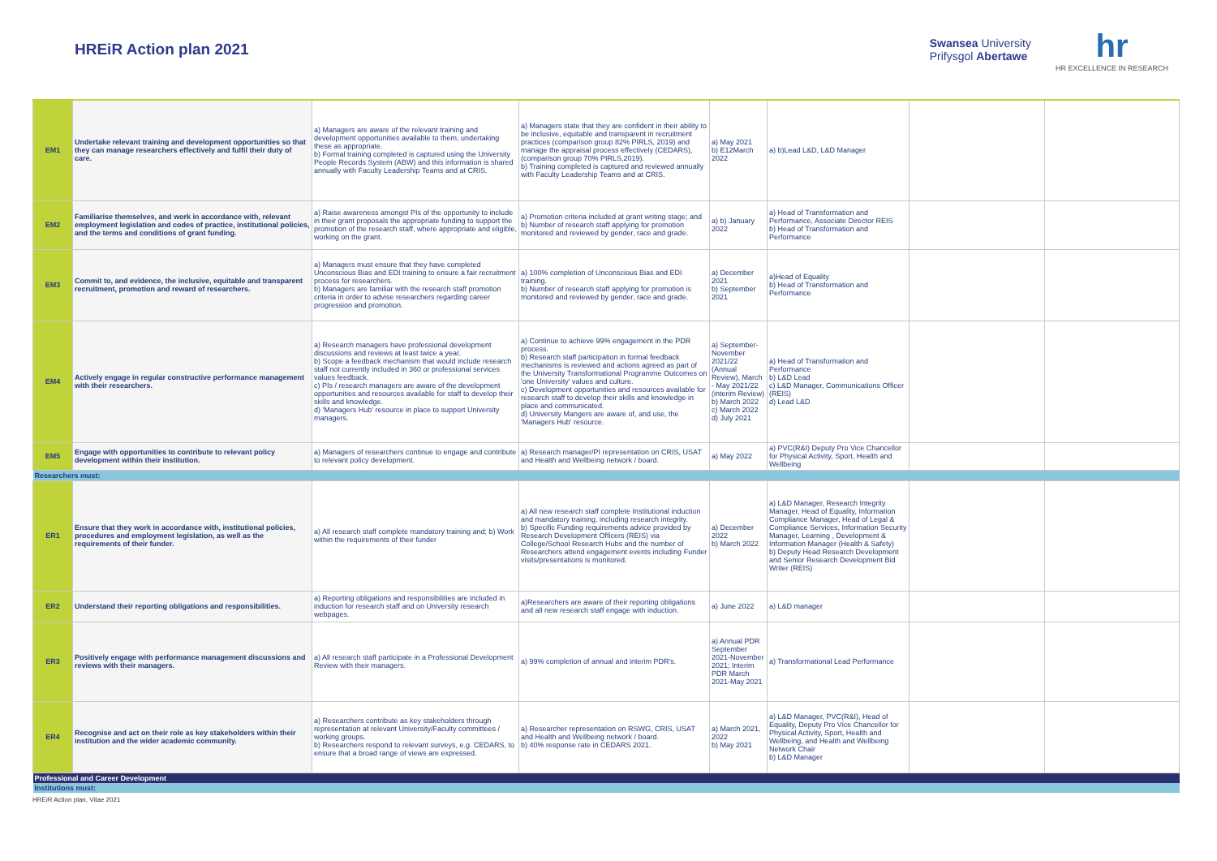HREiR Action plan 2021
Swansea University
Prifysgol Abertawe
hr
HR EXCELLENCE IN RESEARCH
| EM1 | Undertake relevant training and development opportunities so that they can manage researchers effectively and fulfil their duty of care. | a) Managers are aware of the relevant training and development opportunities available to them, undertaking these as appropriate. b) Formal training completed is captured using the University People Records System (ABW) and this information is shared annually with Faculty Leadership Teams and at CRIS. | a) Managers state that they are confident in their ability to be inclusive, equitable and transparent in recruitment practices (comparison group 82% PIRLS, 2019) and manage the appraisal process effectively (CEDARS),(comparison group 70% PIRLS,2019). b) Training completed is captured and reviewed annually with Faculty Leadership Teams and at CRIS. | a) May 2021 b) E12March 2022 | a) b)Lead L&D, L&D Manager | | |
| EM2 | Familiarise themselves, and work in accordance with, relevant employment legislation and codes of practice, institutional policies, and the terms and conditions of grant funding. | a) Raise awareness amongst PIs of the opportunity to include in their grant proposals the appropriate funding to support the promotion of the research staff, where appropriate and eligible, working on the grant. | a) Promotion criteria included at grant writing stage; and b) Number of research staff applying for promotion monitored and reviewed by gender, race and grade. | a) b) January 2022 | a) Head of Transformation and Performance, Associate Director REIS b) Head of Transformation and Performance | | |
| EM3 | Commit to, and evidence, the inclusive, equitable and transparent recruitment, promotion and reward of researchers. | a) Managers must ensure that they have completed Unconscious Bias and EDI training to ensure a fair recruitment process for researchers. b) Managers are familiar with the research staff promotion criteria in order to advise researchers regarding career progression and promotion. | a) 100% completion of Unconscious Bias and EDI training. b) Number of research staff applying for promotion is monitored and reviewed by gender, race and grade. | a) December 2021 b) September 2021 | a)Head of Equality b) Head of Transformation and Performance | | |
| EM4 | Actively engage in regular constructive performance management with their researchers. | a) Research managers have professional development discussions and reviews at least twice a year. b) Scope a feedback mechanism that would include research staff not currently included in 360 or professional services values feedback. c) PIs / research managers are aware of the development opportunities and resources available for staff to develop their skills and knowledge. d) 'Managers Hub' resource in place to support University managers. | a) Continue to achieve 99% engagement in the PDR process. b) Research staff participation in formal feedback mechanisms is reviewed and actions agreed as part of the University Transformational Programme Outcomes on 'one University' values and culture. c) Development opportunities and resources available for research staff to develop their skills and knowledge in place and communicated. d) University Mangers are aware of, and use, the 'Managers Hub' resource. | a) September-November 2021/22 (Annual Review), March - May 2021/22 (interim Review) b) March 2022 c) March 2022 d) July 2021 | a) Head of Transformation and Performance b) L&D Lead c) L&D Manager, Communications Officer (REIS) d) Lead L&D | | |
| EM5 | Engage with opportunities to contribute to relevant policy development within their institution. | a) Managers of researchers continue to engage and contribute to relevant policy development. | a) Research manager/PI representation on CRIS, USAT and Health and Wellbeing network / board. | a) May 2022 | a) PVC(R&I) Deputy Pro Vice Chancellor for Physical Activity, Sport, Health and Wellbeing | | |
| Researchers must: | | | | | | | |
| ER1 | Ensure that they work in accordance with, institutional policies, procedures and employment legislation, as well as the requirements of their funder. | a) All research staff complete mandatory training and; b) Work within the requirements of their funder | a) All new research staff complete Institutional induction and mandatory training, including research integrity. b) Specific Funding requirements advice provided by Research Development Officers (REIS) via College/School Research Hubs and the number of Researchers attend engagement events including Funder visits/presentations is monitored. | a) December 2022 b) March 2022 | a) L&D Manager, Research Integrity Manager, Head of Equality, Information Compliance Manager, Head of Legal & Compliance Services, Information Security Manager, Learning , Development & Information Manager (Health & Safety) b) Deputy Head Research Development and Senior Research Development Bid Writer (REIS) | | |
| ER2 | Understand their reporting obligations and responsibilities. | a) Reporting obligations and responsibilities are included in induction for research staff and on University research webpages. | a)Researchers are aware of their reporting obligations and all new research staff engage with induction. | a) June 2022 | a) L&D manager | | |
| ER3 | Positively engage with performance management discussions and reviews with their managers. | a) All research staff participate in a Professional Development Review with their managers. | a) 99% completion of annual and interim PDR's. | a) Annual PDR September 2021-November 2021; Interim PDR March 2021-May 2021 | a) Transformational Lead Performance | | |
| ER4 | Recognise and act on their role as key stakeholders within their institution and the wider academic community. | a) Researchers contribute as key stakeholders through representation at relevant University/Faculty committees / working groups. b) Researchers respond to relevant surveys, e.g. CEDARS, to ensure that a broad range of views are expressed. | a) Researcher representation on RSWG, CRIS, USAT and Health and Wellbeing network / board. b) 40% response rate in CEDARS 2021. | a) March 2021, 2022 b) May 2021 | a) L&D Manager, PVC(R&I), Head of Equality, Deputy Pro Vice Chancellor for Physical Activity, Sport, Health and Wellbeing, and Health and Wellbeing Network Chair b) L&D Manager | | |
| Professional and Career Development | | | | | | | |
| Institutions must: | | | | | | | |
HREiR Action plan, Vitae 2021